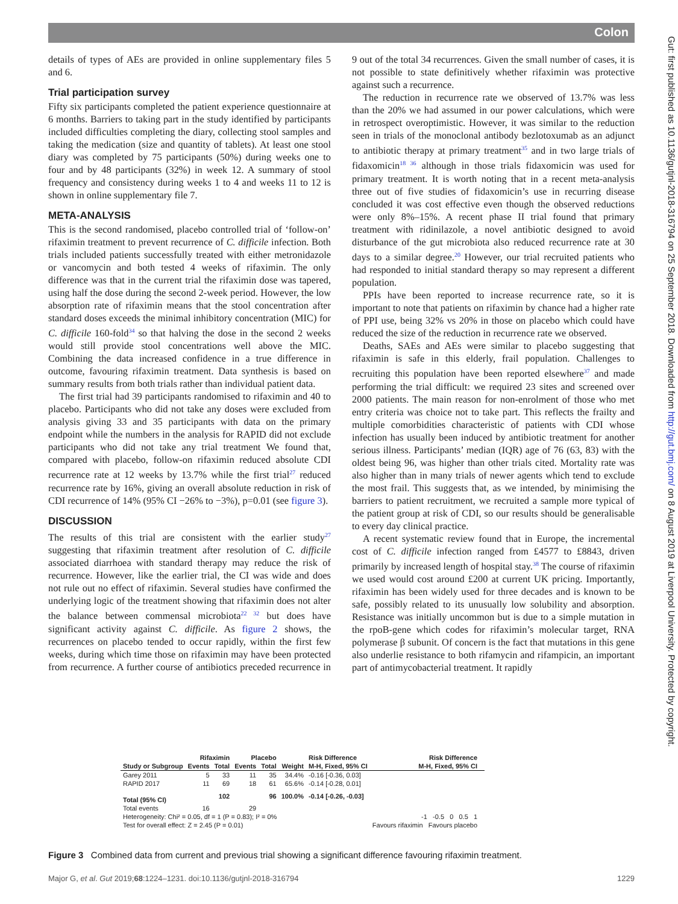Colon
Gut: first published as 10.1136/gutjnl-2018-316794 on 25 September 2018. Downloaded from http://gut.bmj.com/ on 8 August 2019 at Liverpool University. Protected by copyright.
details of types of AEs are provided in online supplementary files 5 and 6.
Trial participation survey
Fifty six participants completed the patient experience questionnaire at 6 months. Barriers to taking part in the study identified by participants included difficulties completing the diary, collecting stool samples and taking the medication (size and quantity of tablets). At least one stool diary was completed by 75 participants (50%) during weeks one to four and by 48 participants (32%) in week 12. A summary of stool frequency and consistency during weeks 1 to 4 and weeks 11 to 12 is shown in online supplementary file 7.
META-ANALYSIS
This is the second randomised, placebo controlled trial of ‘follow-on’ rifaximin treatment to prevent recurrence of C. difficile infection. Both trials included patients successfully treated with either metronidazole or vancomycin and both tested 4 weeks of rifaximin. The only difference was that in the current trial the rifaximin dose was tapered, using half the dose during the second 2-week period. However, the low absorption rate of rifaximin means that the stool concentration after standard doses exceeds the minimal inhibitory concentration (MIC) for C. difficile 160-fold<sup>34</sup> so that halving the dose in the second 2 weeks would still provide stool concentrations well above the MIC. Combining the data increased confidence in a true difference in outcome, favouring rifaximin treatment. Data synthesis is based on summary results from both trials rather than individual patient data.
The first trial had 39 participants randomised to rifaximin and 40 to placebo. Participants who did not take any doses were excluded from analysis giving 33 and 35 participants with data on the primary endpoint while the numbers in the analysis for RAPID did not exclude participants who did not take any trial treatment We found that, compared with placebo, follow-on rifaximin reduced absolute CDI recurrence rate at 12 weeks by 13.7% while the first trial<sup>27</sup> reduced recurrence rate by 16%, giving an overall absolute reduction in risk of CDI recurrence of 14% (95% CI −26% to −3%), p=0.01 (see figure 3).
DISCUSSION
The results of this trial are consistent with the earlier study<sup>27</sup> suggesting that rifaximin treatment after resolution of C. difficile associated diarrhoea with standard therapy may reduce the risk of recurrence. However, like the earlier trial, the CI was wide and does not rule out no effect of rifaximin. Several studies have confirmed the underlying logic of the treatment showing that rifaximin does not alter the balance between commensal microbiota<sup>22 32</sup> but does have significant activity against C. difficile. As figure 2 shows, the recurrences on placebo tended to occur rapidly, within the first few weeks, during which time those on rifaximin may have been protected from recurrence. A further course of antibiotics preceded recurrence in 9 out of the total 34 recurrences. Given the small number of cases, it is not possible to state definitively whether rifaximin was protective against such a recurrence.
The reduction in recurrence rate we observed of 13.7% was less than the 20% we had assumed in our power calculations, which were in retrospect overoptimistic. However, it was similar to the reduction seen in trials of the monoclonal antibody bezlotoxumab as an adjunct to antibiotic therapy at primary treatment<sup>35</sup> and in two large trials of fidaxomicin<sup>18 36</sup> although in those trials fidaxomicin was used for primary treatment. It is worth noting that in a recent meta-analysis three out of five studies of fidaxomicin’s use in recurring disease concluded it was cost effective even though the observed reductions were only 8%–15%. A recent phase II trial found that primary treatment with ridinilazole, a novel antibiotic designed to avoid disturbance of the gut microbiota also reduced recurrence rate at 30 days to a similar degree.<sup>20</sup> However, our trial recruited patients who had responded to initial standard therapy so may represent a different population.
PPIs have been reported to increase recurrence rate, so it is important to note that patients on rifaximin by chance had a higher rate of PPI use, being 32% vs 20% in those on placebo which could have reduced the size of the reduction in recurrence rate we observed.
Deaths, SAEs and AEs were similar to placebo suggesting that rifaximin is safe in this elderly, frail population. Challenges to recruiting this population have been reported elsewhere<sup>37</sup> and made performing the trial difficult: we required 23 sites and screened over 2000 patients. The main reason for non-enrolment of those who met entry criteria was choice not to take part. This reflects the frailty and multiple comorbidities characteristic of patients with CDI whose infection has usually been induced by antibiotic treatment for another serious illness. Participants’ median (IQR) age of 76 (63, 83) with the oldest being 96, was higher than other trials cited. Mortality rate was also higher than in many trials of newer agents which tend to exclude the most frail. This suggests that, as we intended, by minimising the barriers to patient recruitment, we recruited a sample more typical of the patient group at risk of CDI, so our results should be generalisable to every day clinical practice.
A recent systematic review found that in Europe, the incremental cost of C. difficile infection ranged from £4577 to £8843, driven primarily by increased length of hospital stay.<sup>38</sup> The course of rifaximin we used would cost around £200 at current UK pricing. Importantly, rifaximin has been widely used for three decades and is known to be safe, possibly related to its unusually low solubility and absorption. Resistance was initially uncommon but is due to a simple mutation in the rpoB-gene which codes for rifaximin’s molecular target, RNA polymerase β subunit. Of concern is the fact that mutations in this gene also underlie resistance to both rifamycin and rifampicin, an important part of antimycobacterial treatment. It rapidly
| | Rifaximin | | Placebo | | | Risk Difference | Risk Difference | |
| --- | --- | --- | --- | --- | --- | --- | --- | --- |
| Study or Subgroup | Events | Total | Events | Total | Weight | M-H, Fixed, 95% CI | M-H, Fixed, 95% CI | |
| Garey 2011 | 5 | 33 | 11 | 35 | 34.4% | -0.16 [-0.36, 0.03] | | |
| RAPID 2017 | 11 | 69 | 18 | 61 | 65.6% | -0.14 [-0.28, 0.01] | | |
| Total (95% CI) | | 102 | | 96 | 100.0% | -0.14 [-0.26, -0.03] | | |
| Total events | 16 | | 29 | | | | | |
| Heterogeneity: Chi² = 0.05, df = 1 (P = 0.83); I² = 0% | | | | | | | -1 -0.5 0 0.5 1 | |
| Test for overall effect: Z = 2.45 (P = 0.01) | | | | | | | Favours rifaximin Favours placebo | |
Figure 3 Combined data from current and previous trial showing a significant difference favouring rifaximin treatment.
Major G, et al. Gut 2019;68:1224–1231. doi:10.1136/gutjnl-2018-316794 1229